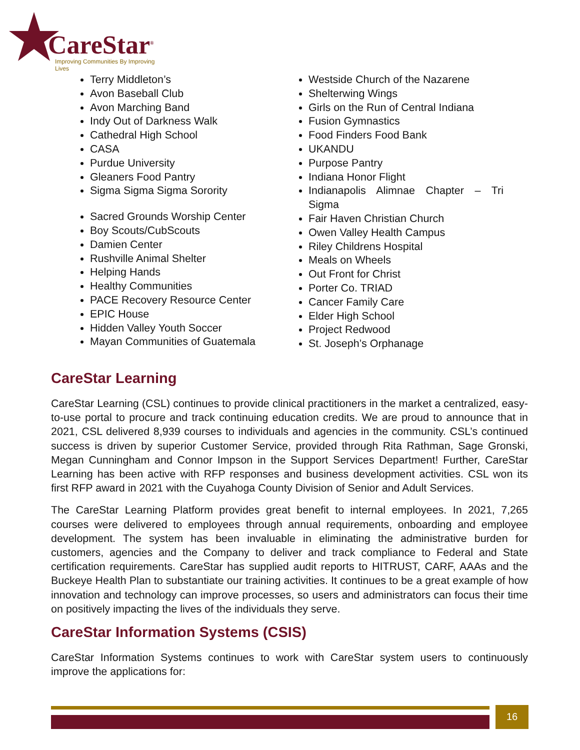CareStar<sup>®</sup>
Improving Communities By Improving Lives
Terry Middleton’s
Avon Baseball Club
Avon Marching Band
Indy Out of Darkness Walk
Cathedral High School
CASA
Purdue University
Gleaners Food Pantry
Sigma Sigma Sigma Sorority
Sacred Grounds Worship Center
Boy Scouts/CubScouts
Damien Center
Rushville Animal Shelter
Helping Hands
Healthy Communities
PACE Recovery Resource Center
EPIC House
Hidden Valley Youth Soccer
Mayan Communities of Guatemala
Westside Church of the Nazarene
Shelterwing Wings
Girls on the Run of Central Indiana
Fusion Gymnastics
Food Finders Food Bank
UKANDU
Purpose Pantry
Indiana Honor Flight
Indianapolis Alimnae Chapter – Tri Sigma
Fair Haven Christian Church
Owen Valley Health Campus
Riley Childrens Hospital
Meals on Wheels
Out Front for Christ
Porter Co. TRIAD
Cancer Family Care
Elder High School
Project Redwood
St. Joseph’s Orphanage
CareStar Learning
CareStar Learning (CSL) continues to provide clinical practitioners in the market a centralized, easy-to-use portal to procure and track continuing education credits. We are proud to announce that in 2021, CSL delivered 8,939 courses to individuals and agencies in the community. CSL’s continued success is driven by superior Customer Service, provided through Rita Rathman, Sage Gronski, Megan Cunningham and Connor Impson in the Support Services Department! Further, CareStar Learning has been active with RFP responses and business development activities. CSL won its first RFP award in 2021 with the Cuyahoga County Division of Senior and Adult Services.
The CareStar Learning Platform provides great benefit to internal employees. In 2021, 7,265 courses were delivered to employees through annual requirements, onboarding and employee development. The system has been invaluable in eliminating the administrative burden for customers, agencies and the Company to deliver and track compliance to Federal and State certification requirements. CareStar has supplied audit reports to HITRUST, CARF, AAAs and the Buckeye Health Plan to substantiate our training activities. It continues to be a great example of how innovation and technology can improve processes, so users and administrators can focus their time on positively impacting the lives of the individuals they serve.
CareStar Information Systems (CSIS)
CareStar Information Systems continues to work with CareStar system users to continuously improve the applications for:
16